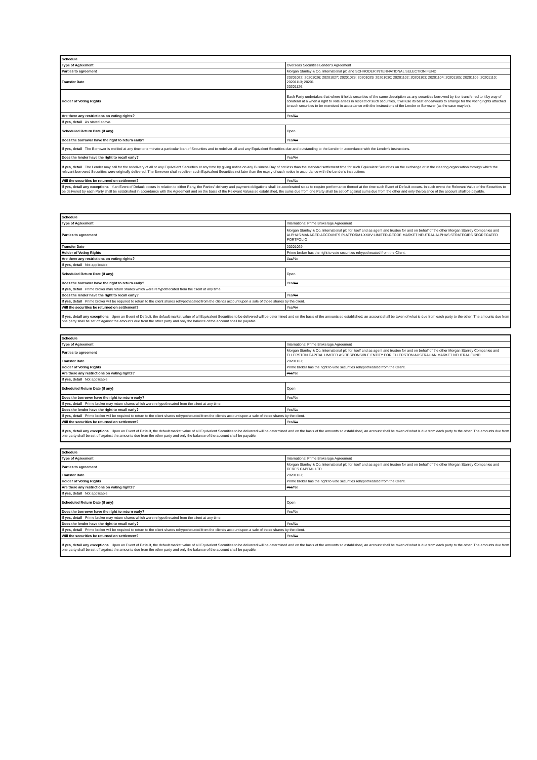| Schedule | |
| Type of Agreement | Overseas Securities Lender's Agreement |
| Parties to agreement | Morgan Stanley & Co. International plc and SCHRODER INTERNATIONAL SELECTION FUND |
| Transfer Date | 20201022; 20201026; 20201027; 20201028; 20201029; 20201030; 20201102; 20201103; 20201104; 20201105; 20201106; 20201110; 20201113; 20201 20201126; |
| Holder of Voting Rights | Each Party undertakes that where it holds securities of the same description as any securities borrowed by it or transferred to it by way of collateral at a when a right to vote arises in respect of such securities, it will use its best endeavours to arrange for the voting rights attached to such securities to be exercised in accordance with the instructions of the Lender or Borrower (as the case may be). |
| Are there any restrictions on voting rights? | Yes/ No |
| If yes, detail As stated above. | |
| Scheduled Return Date (if any) | Open |
| Does the borrower have the right to return early? | Yes/ No |
| If yes, detail The Borrower is entitled at any time to terminate a particular loan of Securities and to redeliver all and any Equivalent Securities due and outstanding to the Lender in accordance with the Lender's instructions. | |
| Does the lender have the right to recall early? | Yes/ No |
| If yes, detail The Lender may call for the redelivery of all or any Equivalent Securities at any time by giving notice on any Business Day of not less than the standard settlement time for such Equivalent Securities on the exchange or in the clearing organisation through which the relevant borrowed Securities were originally delivered. The Borrower shall redeliver such Equivalent Securities not later than the expiry of such notice in accordance with the Lender's instructions | |
| Will the securities be returned on settlement? | Yes/ No |
| If yes, detail any exceptions If an Event of Default occurs in relation to either Party, the Parties' delivery and payment obligations shall be accelerated so as to require performance thereof at the time such Event of Default occurs. In such event the Relevant Value of the Securities to be delivered by each Party shall be established in accordance with the Agreement and on the basis of the Relevant Values so established, the sums due from one Party shall be set-off against sums due from the other and only the balance of the account shall be payable. | |
| Schedule | |
| Type of Agreement | International Prime Brokerage Agreement |
| Parties to agreement | Morgan Stanley & Co. International plc for itself and as agent and trustee for and on behalf of the other Morgan Stanley Companies and ALPHAS MANAGED ACCOUNTS PLATFORM LXXXV LIMITED-GEODE MARKET NEUTRAL ALPHAS STRATEGIES SEGREGATED PORTFOLIO |
| Transfer Date | 20201029; |
| Holder of Voting Rights | Prime broker has the right to vote securities rehypothecated from the Client. |
| Are there any restrictions on voting rights? | Yes /No |
| If yes, detail Not applicable | |
| Scheduled Return Date (if any) | Open |
| Does the borrower have the right to return early? | Yes/ No |
| If yes, detail Prime broker may return shares which were rehypothecated from the client at any time. | |
| Does the lender have the right to recall early? | Yes/ No |
| If yes, detail Prime broker will be required to return to the client shares rehypothecated from the client's account upon a sale of those shares by the client. | |
| Will the securities be returned on settlement? | Yes/ No |
| If yes, detail any exceptions Upon an Event of Default, the default market value of all Equivalent Securities to be delivered will be determined and on the basis of the amounts so established, an account shall be taken of what is due from each party to the other. The amounts due from one party shall be set off against the amounts due from the other party and only the balance of the account shall be payable. | |
| Schedule | |
| Type of Agreement | International Prime Brokerage Agreement |
| Parties to agreement | Morgan Stanley & Co. International plc for itself and as agent and trustee for and on behalf of the other Morgan Stanley Companies and ELLERSTON CAPITAL LIMITED AS RESPONSIBLE ENTITY FOR ELLERSTON AUSTRALIAN MARKET NEUTRAL FUND |
| Transfer Date | 20201127; |
| Holder of Voting Rights | Prime broker has the right to vote securities rehypothecated from the Client. |
| Are there any restrictions on voting rights? | Yes /No |
| If yes, detail Not applicable | |
| Scheduled Return Date (if any) | Open |
| Does the borrower have the right to return early? | Yes/ No |
| If yes, detail Prime broker may return shares which were rehypothecated from the client at any time. | |
| Does the lender have the right to recall early? | Yes/ No |
| If yes, detail Prime broker will be required to return to the client shares rehypothecated from the client's account upon a sale of those shares by the client. | |
| Will the securities be returned on settlement? | Yes/ No |
| If yes, detail any exceptions Upon an Event of Default, the default market value of all Equivalent Securities to be delivered will be determined and on the basis of the amounts so established, an account shall be taken of what is due from each party to the other. The amounts due from one party shall be set off against the amounts due from the other party and only the balance of the account shall be payable. | |
| Schedule | |
| Type of Agreement | International Prime Brokerage Agreement |
| Parties to agreement | Morgan Stanley & Co. International plc for itself and as agent and trustee for and on behalf of the other Morgan Stanley Companies and CERES CAPITAL LTD |
| Transfer Date | 20201127; |
| Holder of Voting Rights | Prime broker has the right to vote securities rehypothecated from the Client. |
| Are there any restrictions on voting rights? | Yes /No |
| If yes, detail Not applicable | |
| Scheduled Return Date (if any) | Open |
| Does the borrower have the right to return early? | Yes/ No |
| If yes, detail Prime broker may return shares which were rehypothecated from the client at any time. | |
| Does the lender have the right to recall early? | Yes/ No |
| If yes, detail Prime broker will be required to return to the client shares rehypothecated from the client's account upon a sale of those shares by the client. | |
| Will the securities be returned on settlement? | Yes/ No |
| If yes, detail any exceptions Upon an Event of Default, the default market value of all Equivalent Securities to be delivered will be determined and on the basis of the amounts so established, an account shall be taken of what is due from each party to the other. The amounts due from one party shall be set off against the amounts due from the other party and only the balance of the account shall be payable. | |